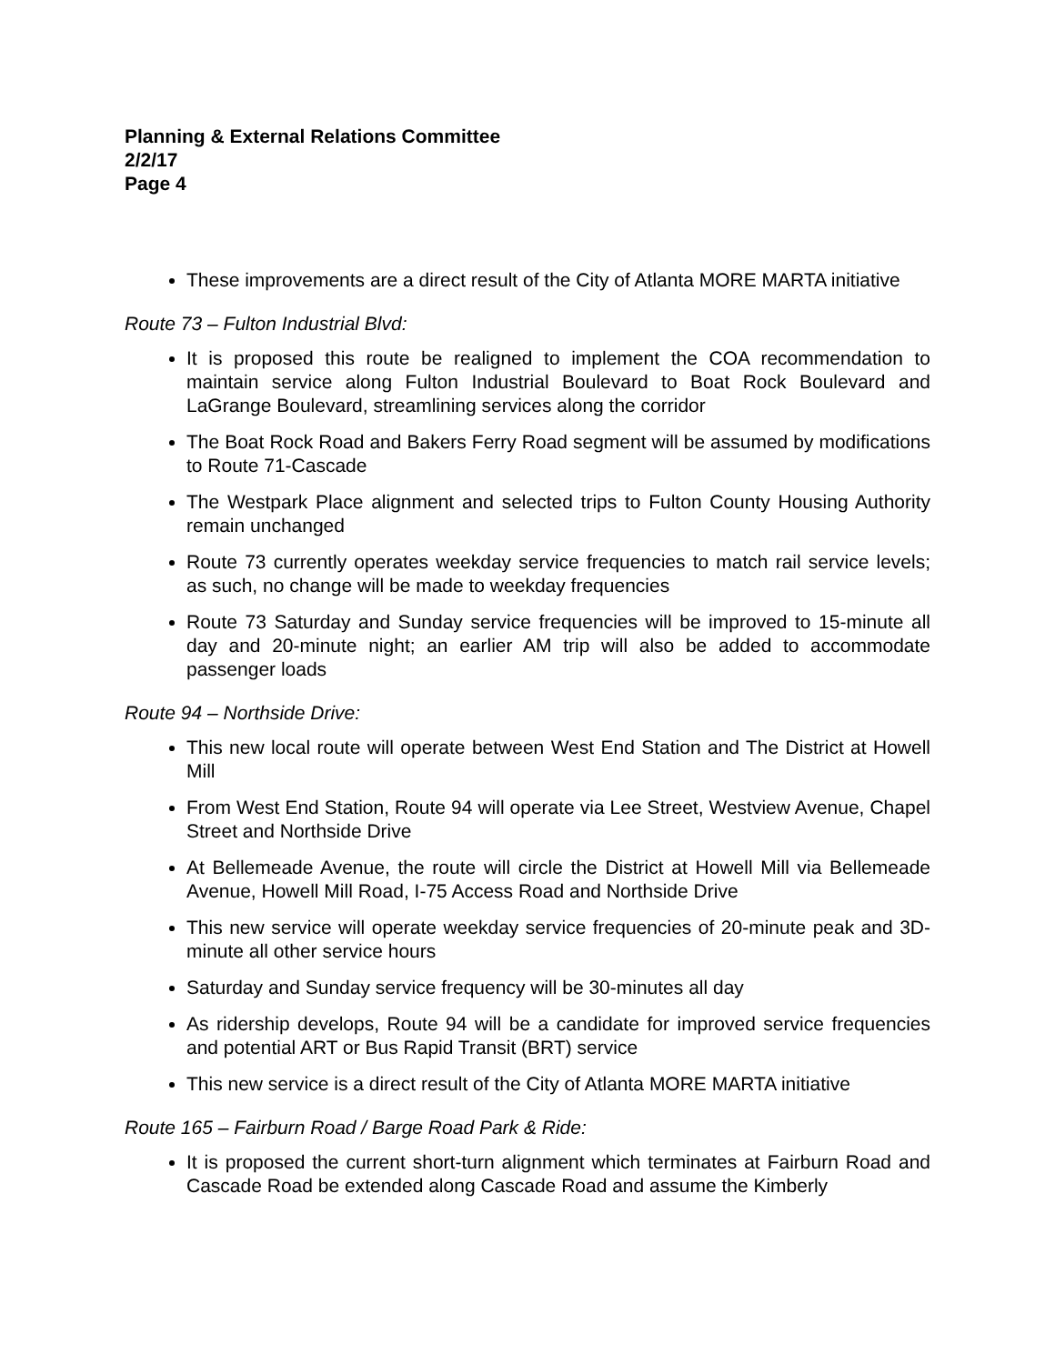Planning & External Relations Committee
2/2/17
Page 4
These improvements are a direct result of the City of Atlanta MORE MARTA initiative
Route 73 – Fulton Industrial Blvd:
It is proposed this route be realigned to implement the COA recommendation to maintain service along Fulton Industrial Boulevard to Boat Rock Boulevard and LaGrange Boulevard, streamlining services along the corridor
The Boat Rock Road and Bakers Ferry Road segment will be assumed by modifications to Route 71-Cascade
The Westpark Place alignment and selected trips to Fulton County Housing Authority remain unchanged
Route 73 currently operates weekday service frequencies to match rail service levels; as such, no change will be made to weekday frequencies
Route 73 Saturday and Sunday service frequencies will be improved to 15-minute all day and 20-minute night; an earlier AM trip will also be added to accommodate passenger loads
Route 94 – Northside Drive:
This new local route will operate between West End Station and The District at Howell Mill
From West End Station, Route 94 will operate via Lee Street, Westview Avenue, Chapel Street and Northside Drive
At Bellemeade Avenue, the route will circle the District at Howell Mill via Bellemeade Avenue, Howell Mill Road, I-75 Access Road and Northside Drive
This new service will operate weekday service frequencies of 20-minute peak and 3D-minute all other service hours
Saturday and Sunday service frequency will be 30-minutes all day
As ridership develops, Route 94 will be a candidate for improved service frequencies and potential ART or Bus Rapid Transit (BRT) service
This new service is a direct result of the City of Atlanta MORE MARTA initiative
Route 165 – Fairburn Road / Barge Road Park & Ride:
It is proposed the current short-turn alignment which terminates at Fairburn Road and Cascade Road be extended along Cascade Road and assume the Kimberly